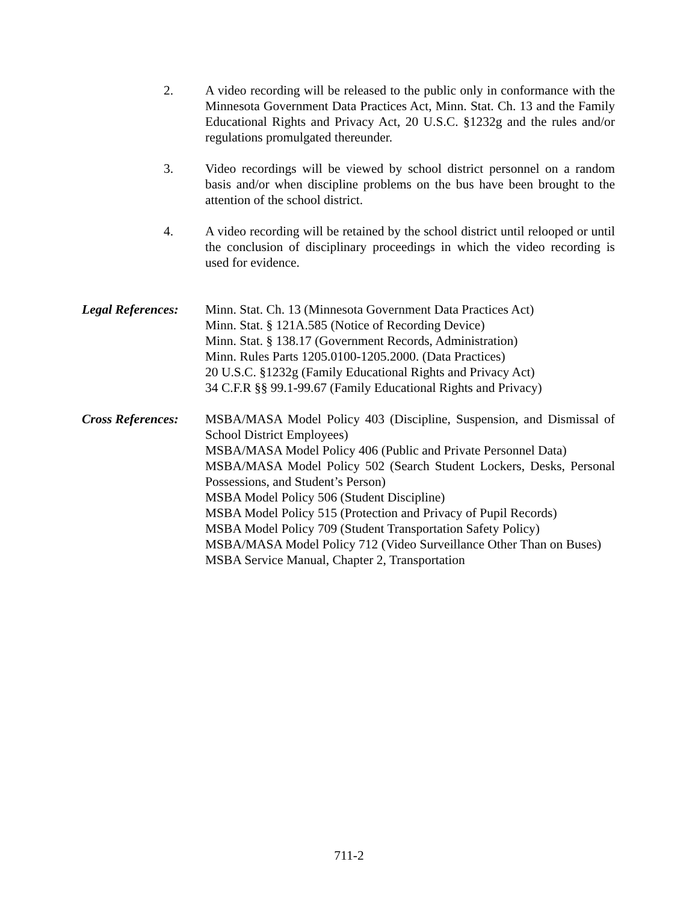2. A video recording will be released to the public only in conformance with the Minnesota Government Data Practices Act, Minn. Stat. Ch. 13 and the Family Educational Rights and Privacy Act, 20 U.S.C. §1232g and the rules and/or regulations promulgated thereunder.
3. Video recordings will be viewed by school district personnel on a random basis and/or when discipline problems on the bus have been brought to the attention of the school district.
4. A video recording will be retained by the school district until relooped or until the conclusion of disciplinary proceedings in which the video recording is used for evidence.
Legal References:
Minn. Stat. Ch. 13 (Minnesota Government Data Practices Act)
Minn. Stat. § 121A.585 (Notice of Recording Device)
Minn. Stat. § 138.17 (Government Records, Administration)
Minn. Rules Parts 1205.0100-1205.2000. (Data Practices)
20 U.S.C. §1232g (Family Educational Rights and Privacy Act)
34 C.F.R §§ 99.1-99.67 (Family Educational Rights and Privacy)
Cross References:
MSBA/MASA Model Policy 403 (Discipline, Suspension, and Dismissal of School District Employees)
MSBA/MASA Model Policy 406 (Public and Private Personnel Data)
MSBA/MASA Model Policy 502 (Search Student Lockers, Desks, Personal Possessions, and Student’s Person)
MSBA Model Policy 506 (Student Discipline)
MSBA Model Policy 515 (Protection and Privacy of Pupil Records)
MSBA Model Policy 709 (Student Transportation Safety Policy)
MSBA/MASA Model Policy 712 (Video Surveillance Other Than on Buses)
MSBA Service Manual, Chapter 2, Transportation
711-2